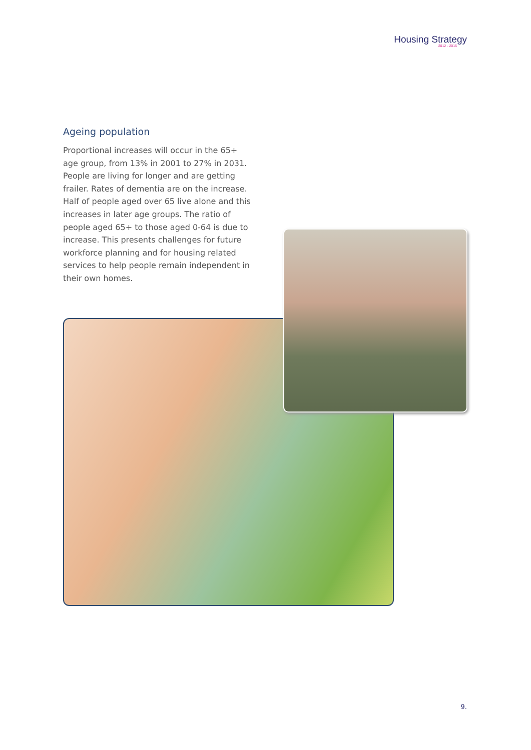Housing Strategy
2012 - 2015
Ageing population
Proportional increases will occur in the 65+ age group, from 13% in 2001 to 27% in 2031. People are living for longer and are getting frailer. Rates of dementia are on the increase. Half of people aged over 65 live alone and this increases in later age groups. The ratio of people aged 65+ to those aged 0-64 is due to increase. This presents challenges for future workforce planning and for housing related services to help people remain independent in their own homes.
9.